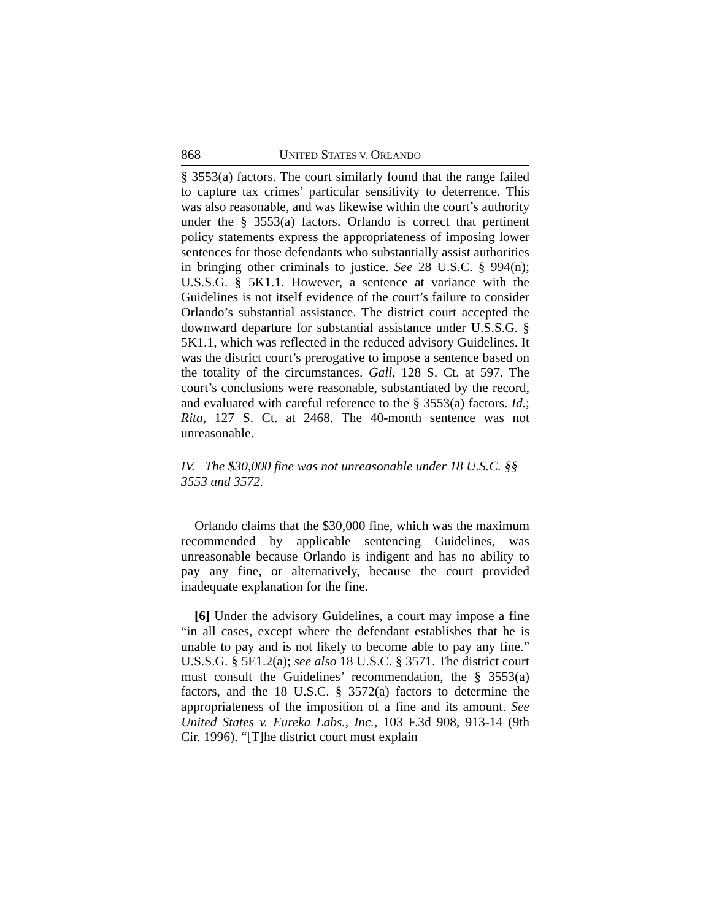868 UNITED STATES V. ORLANDO
§ 3553(a) factors. The court similarly found that the range failed to capture tax crimes’ particular sensitivity to deterrence. This was also reasonable, and was likewise within the court’s authority under the § 3553(a) factors. Orlando is correct that pertinent policy statements express the appropriateness of imposing lower sentences for those defendants who substantially assist authorities in bringing other criminals to justice. See 28 U.S.C. § 994(n); U.S.S.G. § 5K1.1. However, a sentence at variance with the Guidelines is not itself evidence of the court’s failure to consider Orlando’s substantial assistance. The district court accepted the downward departure for substantial assistance under U.S.S.G. § 5K1.1, which was reflected in the reduced advisory Guidelines. It was the district court’s prerogative to impose a sentence based on the totality of the circumstances. Gall, 128 S. Ct. at 597. The court’s conclusions were reasonable, substantiated by the record, and evaluated with careful reference to the § 3553(a) factors. Id.; Rita, 127 S. Ct. at 2468. The 40-month sentence was not unreasonable.
IV. The $30,000 fine was not unreasonable under 18 U.S.C. §§ 3553 and 3572.
Orlando claims that the $30,000 fine, which was the maximum recommended by applicable sentencing Guidelines, was unreasonable because Orlando is indigent and has no ability to pay any fine, or alternatively, because the court provided inadequate explanation for the fine.
[6] Under the advisory Guidelines, a court may impose a fine “in all cases, except where the defendant establishes that he is unable to pay and is not likely to become able to pay any fine.” U.S.S.G. § 5E1.2(a); see also 18 U.S.C. § 3571. The district court must consult the Guidelines’ recommendation, the § 3553(a) factors, and the 18 U.S.C. § 3572(a) factors to determine the appropriateness of the imposition of a fine and its amount. See United States v. Eureka Labs., Inc., 103 F.3d 908, 913-14 (9th Cir. 1996). “[T]he district court must explain